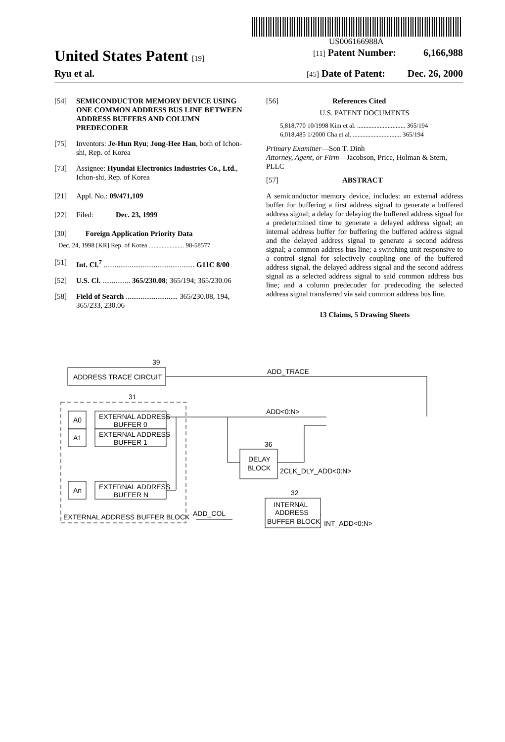US006166988A
United States Patent [19] [11] Patent Number: 6,166,988
Ryu et al. [45] Date of Patent: Dec. 26, 2000
[54] SEMICONDUCTOR MEMORY DEVICE USING ONE COMMON ADDRESS BUS LINE BETWEEN ADDRESS BUFFERS AND COLUMN PREDECODER
[75] Inventors: Je-Hun Ryu; Jong-Hee Han, both of Ichon-shi, Rep. of Korea
[73] Assignee: Hyundai Electronics Industries Co., Ltd., Ichon-shi, Rep. of Korea
[21] Appl. No.: 09/471,109
[22] Filed: Dec. 23, 1999
[30] Foreign Application Priority Data
Dec. 24, 1998 [KR] Rep. of Korea ...................... 98-58577
[51] Int. Cl.<sup>7</sup> ................................................. G11C 8/00
[52] U.S. Cl. ............... 365/230.08; 365/194; 365/230.06
[58] Field of Search ............................ 365/230.08, 194, 365/233, 230.06
[56] References Cited
U.S. PATENT DOCUMENTS
5,818,770 10/1998 Kim et al. .............................. 365/194
6,018,485 1/2000 Cha et al. .............................. 365/194
Primary Examiner—Son T. Dinh
Attorney, Agent, or Firm—Jacobson, Price, Holman & Stern, PLLC
[57] ABSTRACT
A semiconductor memory device, includes: an external address buffer for buffering a first address signal to generate a buffered address signal; a delay for delaying the buffered address signal for a predetermined time to generate a delayed address signal; an internal address buffer for buffering the buffered address signal and the delayed address signal to generate a second address signal; a common address bus line; a switching unit responsive to a control signal for selectively coupling one of the buffered address signal, the delayed address signal and the second address signal as a selected address signal to said common address bus line; and a column predecoder for predecoding the selected address signal transferred via said common address bus line.
13 Claims, 5 Drawing Sheets
ADDRESS TRACE CIRCUIT
39
ADD_TRACE
31
A0
A1
An
EXTERNAL ADDRESS
BUFFER 0
EXTERNAL ADDRESS
BUFFER 1
EXTERNAL ADDRESS
BUFFER N
EXTERNAL ADDRESS BUFFER BLOCK
ADD<0:N>
DELAY
BLOCK
36
2CLK_DLY_ADD<0:N>
INTERNAL
ADDRESS
BUFFER BLOCK
32
ADD_COL
INT_ADD<0:N>